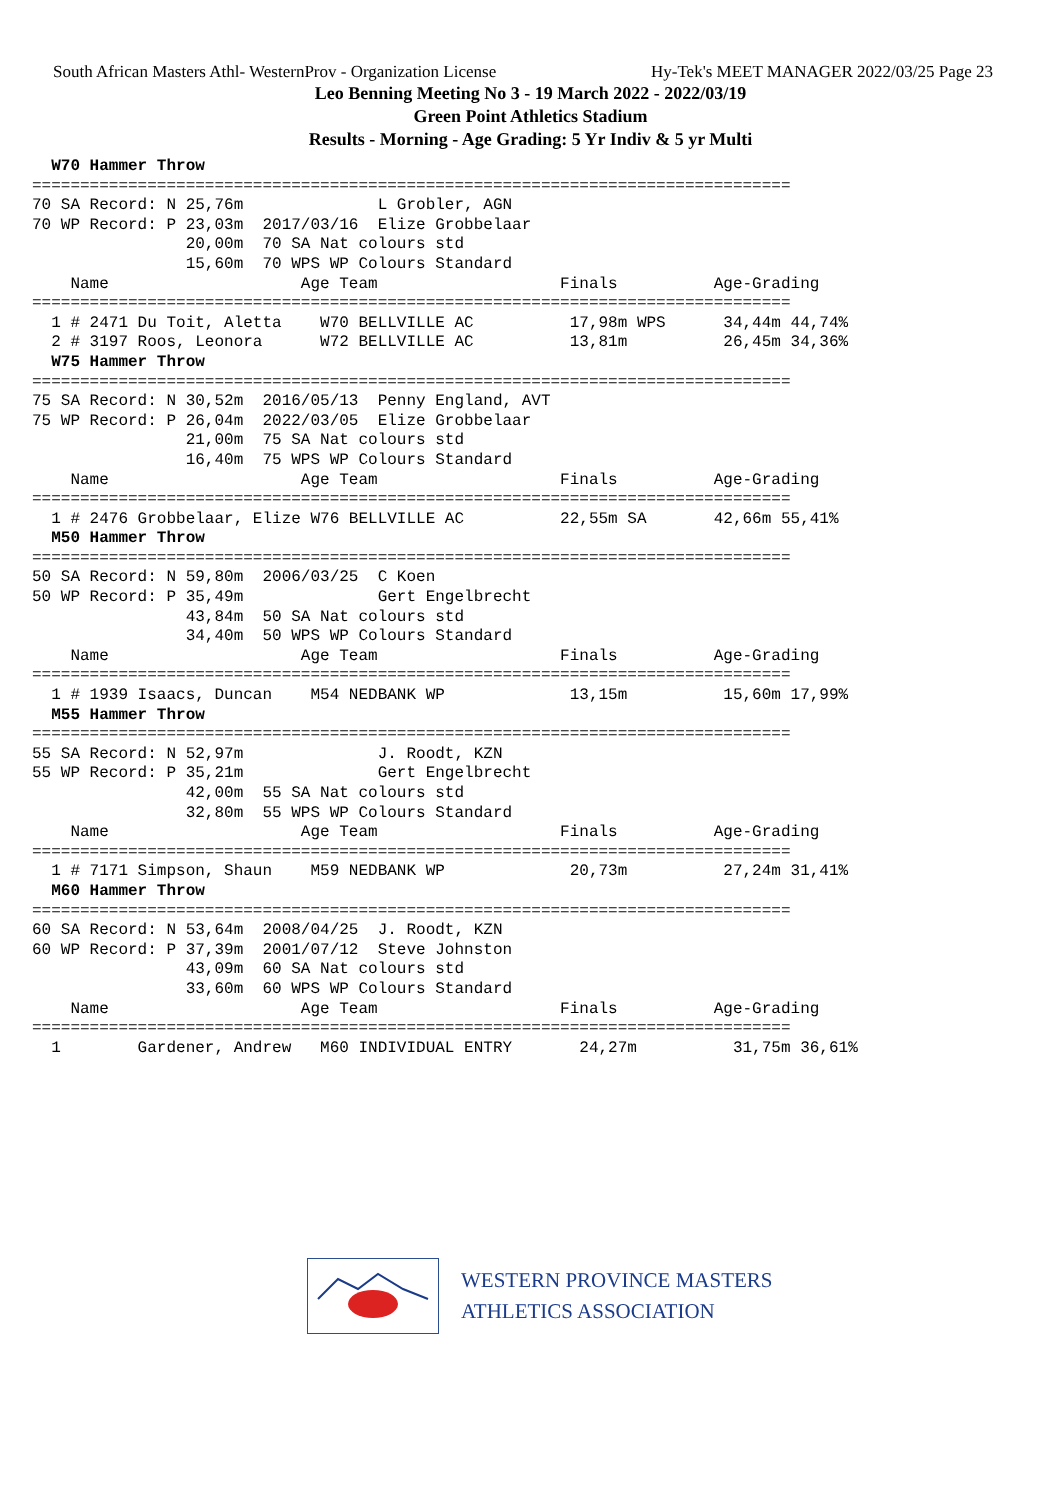South African Masters Athl- WesternProv - Organization License Hy-Tek's MEET MANAGER 2022/03/25 Page 23
Leo Benning Meeting No 3 - 19 March 2022 - 2022/03/19
Green Point Athletics Stadium
Results - Morning - Age Grading: 5 Yr Indiv & 5 yr Multi
  W70 Hammer Throw
===============================================================================
70 SA Record: N 25,76m              L Grobler, AGN
70 WP Record: P 23,03m  2017/03/16  Elize Grobbelaar
                20,00m  70 SA Nat colours std
                15,60m  70 WPS WP Colours Standard
    Name                    Age Team                   Finals          Age-Grading
===============================================================================
  1 # 2471 Du Toit, Aletta    W70 BELLVILLE AC          17,98m WPS      34,44m 44,74%
  2 # 3197 Roos, Leonora      W72 BELLVILLE AC          13,81m          26,45m 34,36%
  W75 Hammer Throw
===============================================================================
75 SA Record: N 30,52m  2016/05/13  Penny England, AVT
75 WP Record: P 26,04m  2022/03/05  Elize Grobbelaar
                21,00m  75 SA Nat colours std
                16,40m  75 WPS WP Colours Standard
    Name                    Age Team                   Finals          Age-Grading
===============================================================================
  1 # 2476 Grobbelaar, Elize W76 BELLVILLE AC          22,55m SA       42,66m 55,41%
  M50 Hammer Throw
===============================================================================
50 SA Record: N 59,80m  2006/03/25  C Koen
50 WP Record: P 35,49m              Gert Engelbrecht
                43,84m  50 SA Nat colours std
                34,40m  50 WPS WP Colours Standard
    Name                    Age Team                   Finals          Age-Grading
===============================================================================
  1 # 1939 Isaacs, Duncan    M54 NEDBANK WP             13,15m          15,60m 17,99%
  M55 Hammer Throw
===============================================================================
55 SA Record: N 52,97m              J. Roodt, KZN
55 WP Record: P 35,21m              Gert Engelbrecht
                42,00m  55 SA Nat colours std
                32,80m  55 WPS WP Colours Standard
    Name                    Age Team                   Finals          Age-Grading
===============================================================================
  1 # 7171 Simpson, Shaun    M59 NEDBANK WP             20,73m          27,24m 31,41%
  M60 Hammer Throw
===============================================================================
60 SA Record: N 53,64m  2008/04/25  J. Roodt, KZN
60 WP Record: P 37,39m  2001/07/12  Steve Johnston
                43,09m  60 SA Nat colours std
                33,60m  60 WPS WP Colours Standard
    Name                    Age Team                   Finals          Age-Grading
===============================================================================
  1        Gardener, Andrew   M60 INDIVIDUAL ENTRY       24,27m          31,75m 36,61%
WESTERN PROVINCE MASTERS
ATHLETICS ASSOCIATION